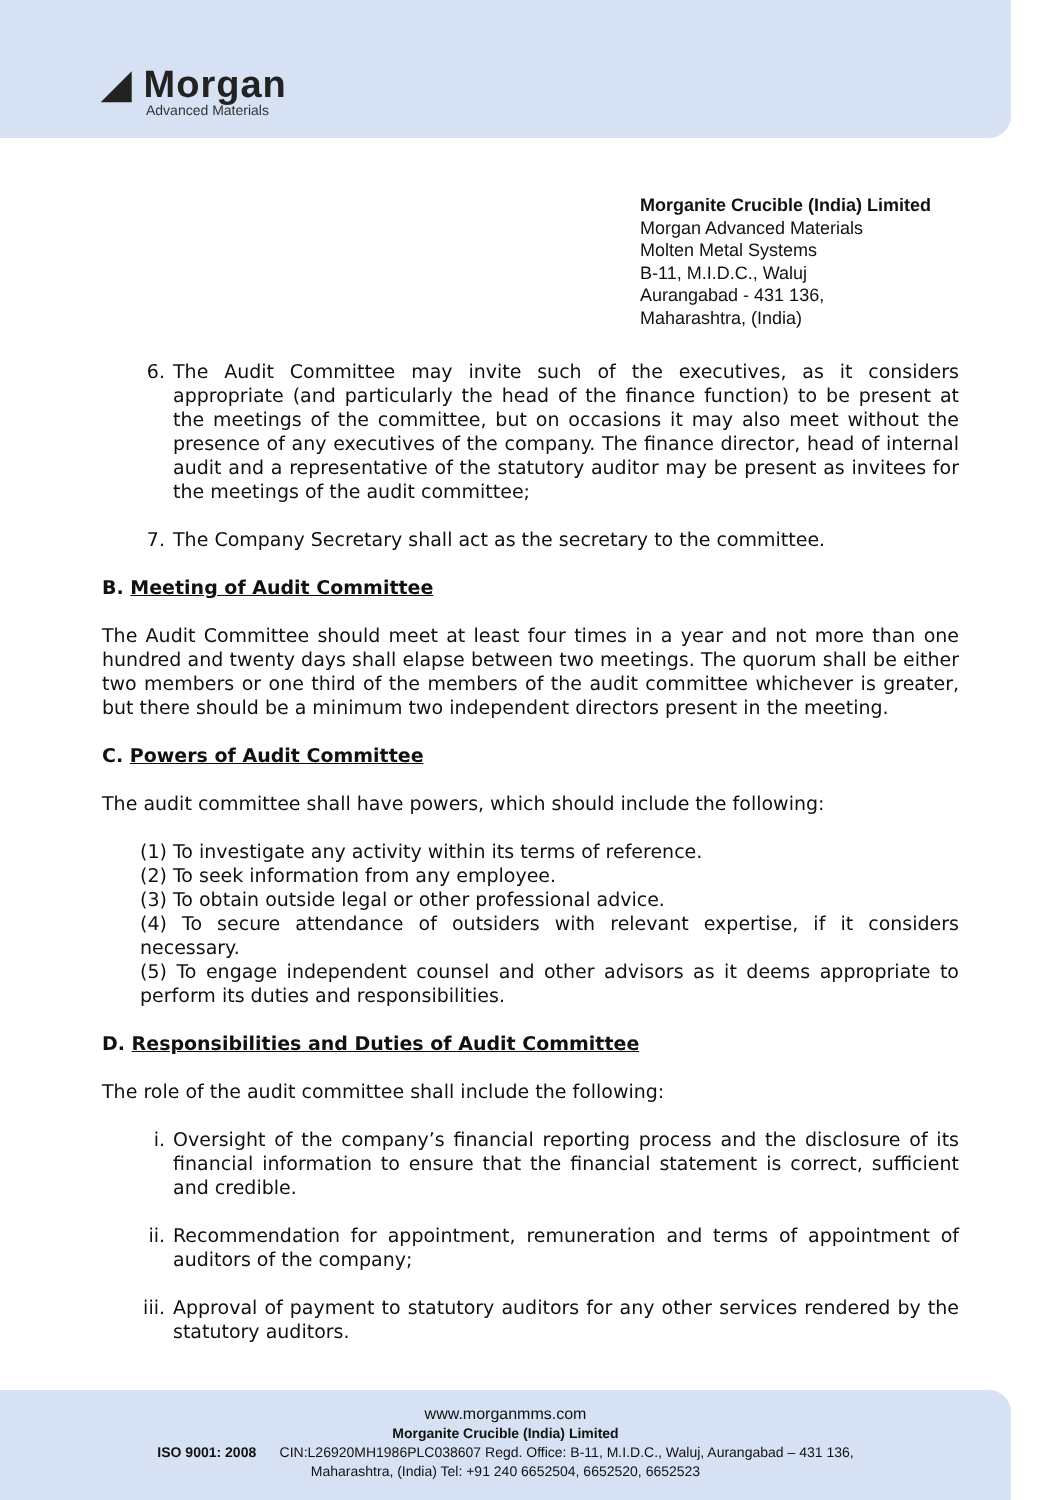◢ Morgan
Advanced Materials
Morganite Crucible (India) Limited
Morgan Advanced Materials
Molten Metal Systems
B-11, M.I.D.C., Waluj
Aurangabad - 431 136,
Maharashtra, (India)
6. The Audit Committee may invite such of the executives, as it considers appropriate (and particularly the head of the finance function) to be present at the meetings of the committee, but on occasions it may also meet without the presence of any executives of the company. The finance director, head of internal audit and a representative of the statutory auditor may be present as invitees for the meetings of the audit committee;
7. The Company Secretary shall act as the secretary to the committee.
B. Meeting of Audit Committee
The Audit Committee should meet at least four times in a year and not more than one hundred and twenty days shall elapse between two meetings. The quorum shall be either two members or one third of the members of the audit committee whichever is greater, but there should be a minimum two independent directors present in the meeting.
C. Powers of Audit Committee
The audit committee shall have powers, which should include the following:
(1) To investigate any activity within its terms of reference.
(2) To seek information from any employee.
(3) To obtain outside legal or other professional advice.
(4) To secure attendance of outsiders with relevant expertise, if it considers necessary.
(5) To engage independent counsel and other advisors as it deems appropriate to perform its duties and responsibilities.
D. Responsibilities and Duties of Audit Committee
The role of the audit committee shall include the following:
i. Oversight of the company’s financial reporting process and the disclosure of its financial information to ensure that the financial statement is correct, sufficient and credible.
ii. Recommendation for appointment, remuneration and terms of appointment of auditors of the company;
iii. Approval of payment to statutory auditors for any other services rendered by the statutory auditors.
www.morganmms.com
Morganite Crucible (India) Limited
ISO 9001: 2008 CIN:L26920MH1986PLC038607 Regd. Office: B-11, M.I.D.C., Waluj, Aurangabad – 431 136,
Maharashtra, (India) Tel: +91 240 6652504, 6652520, 6652523